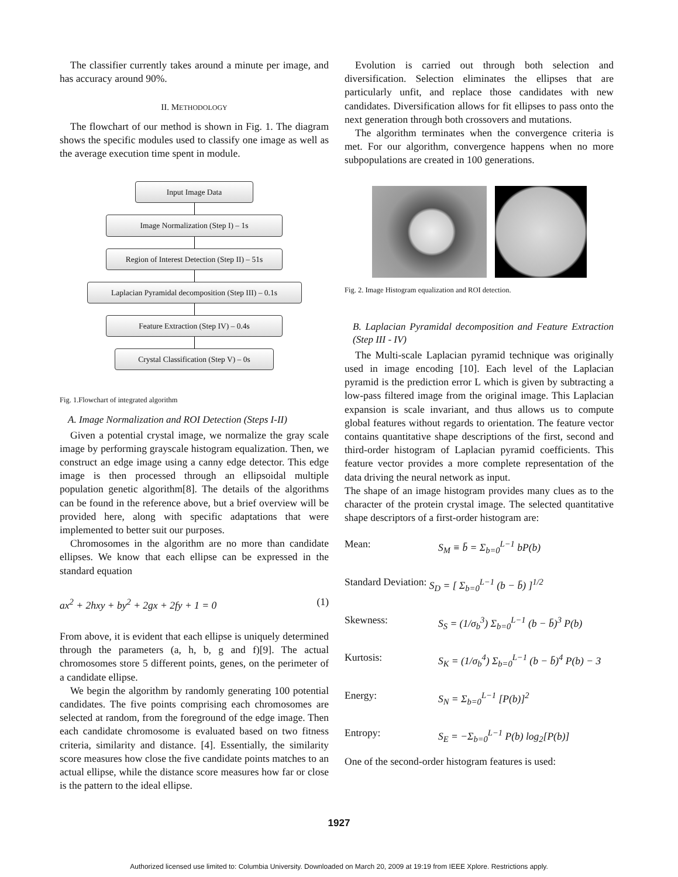The classifier currently takes around a minute per image, and has accuracy around 90%.
II. METHODOLOGY
The flowchart of our method is shown in Fig. 1. The diagram shows the specific modules used to classify one image as well as the average execution time spent in module.
Input Image Data
Image Normalization (Step I) – 1s
Region of Interest Detection (Step II) – 51s
Laplacian Pyramidal decomposition (Step III) – 0.1s
Feature Extraction (Step IV) – 0.4s
Crystal Classification (Step V) – 0s
Fig. 1.Flowchart of integrated algorithm
A. Image Normalization and ROI Detection (Steps I-II)
Given a potential crystal image, we normalize the gray scale image by performing grayscale histogram equalization. Then, we construct an edge image using a canny edge detector. This edge image is then processed through an ellipsoidal multiple population genetic algorithm[8]. The details of the algorithms can be found in the reference above, but a brief overview will be provided here, along with specific adaptations that were implemented to better suit our purposes.
Chromosomes in the algorithm are no more than candidate ellipses. We know that each ellipse can be expressed in the standard equation
ax<sup>2</sup> + 2hxy + by<sup>2</sup> + 2gx + 2fy + 1 = 0 (1)
From above, it is evident that each ellipse is uniquely determined through the parameters (a, h, b, g and f)[9]. The actual chromosomes store 5 different points, genes, on the perimeter of a candidate ellipse.
We begin the algorithm by randomly generating 100 potential candidates. The five points comprising each chromosomes are selected at random, from the foreground of the edge image. Then each candidate chromosome is evaluated based on two fitness criteria, similarity and distance. [4]. Essentially, the similarity score measures how close the five candidate points matches to an actual ellipse, while the distance score measures how far or close is the pattern to the ideal ellipse.
Evolution is carried out through both selection and diversification. Selection eliminates the ellipses that are particularly unfit, and replace those candidates with new candidates. Diversification allows for fit ellipses to pass onto the next generation through both crossovers and mutations.
The algorithm terminates when the convergence criteria is met. For our algorithm, convergence happens when no more subpopulations are created in 100 generations.
Fig. 2. Image Histogram equalization and ROI detection.
B. Laplacian Pyramidal decomposition and Feature Extraction (Step III - IV)
The Multi-scale Laplacian pyramid technique was originally used in image encoding [10]. Each level of the Laplacian pyramid is the prediction error L which is given by subtracting a low-pass filtered image from the original image. This Laplacian expansion is scale invariant, and thus allows us to compute global features without regards to orientation. The feature vector contains quantitative shape descriptions of the first, second and third-order histogram of Laplacian pyramid coefficients. This feature vector provides a more complete representation of the data driving the neural network as input.
The shape of an image histogram provides many clues as to the character of the protein crystal image. The selected quantitative shape descriptors of a first-order histogram are:
Mean: S<sub>M</sub> ≡ b̄ = Σ<sub>b=0</sub><sup>L−1</sup> bP(b)
Standard Deviation: S<sub>D</sub> = [ Σ<sub>b=0</sub><sup>L−1</sup> (b − b̄) ]<sup>1/2</sup>
Skewness: S<sub>S</sub> = (1/σ<sub>b</sub><sup>3</sup>) Σ<sub>b=0</sub><sup>L−1</sup> (b − b̄)<sup>3</sup> P(b)
Kurtosis: S<sub>K</sub> = (1/σ<sub>b</sub><sup>4</sup>) Σ<sub>b=0</sub><sup>L−1</sup> (b − b̄)<sup>4</sup> P(b) − 3
Energy: S<sub>N</sub> = Σ<sub>b=0</sub><sup>L−1</sup> [P(b)]<sup>2</sup>
Entropy: S<sub>E</sub> = −Σ<sub>b=0</sub><sup>L−1</sup> P(b) log<sub>2</sub>[P(b)]
One of the second-order histogram features is used:
1927
Authorized licensed use limited to: Columbia University. Downloaded on March 20, 2009 at 19:19 from IEEE Xplore. Restrictions apply.